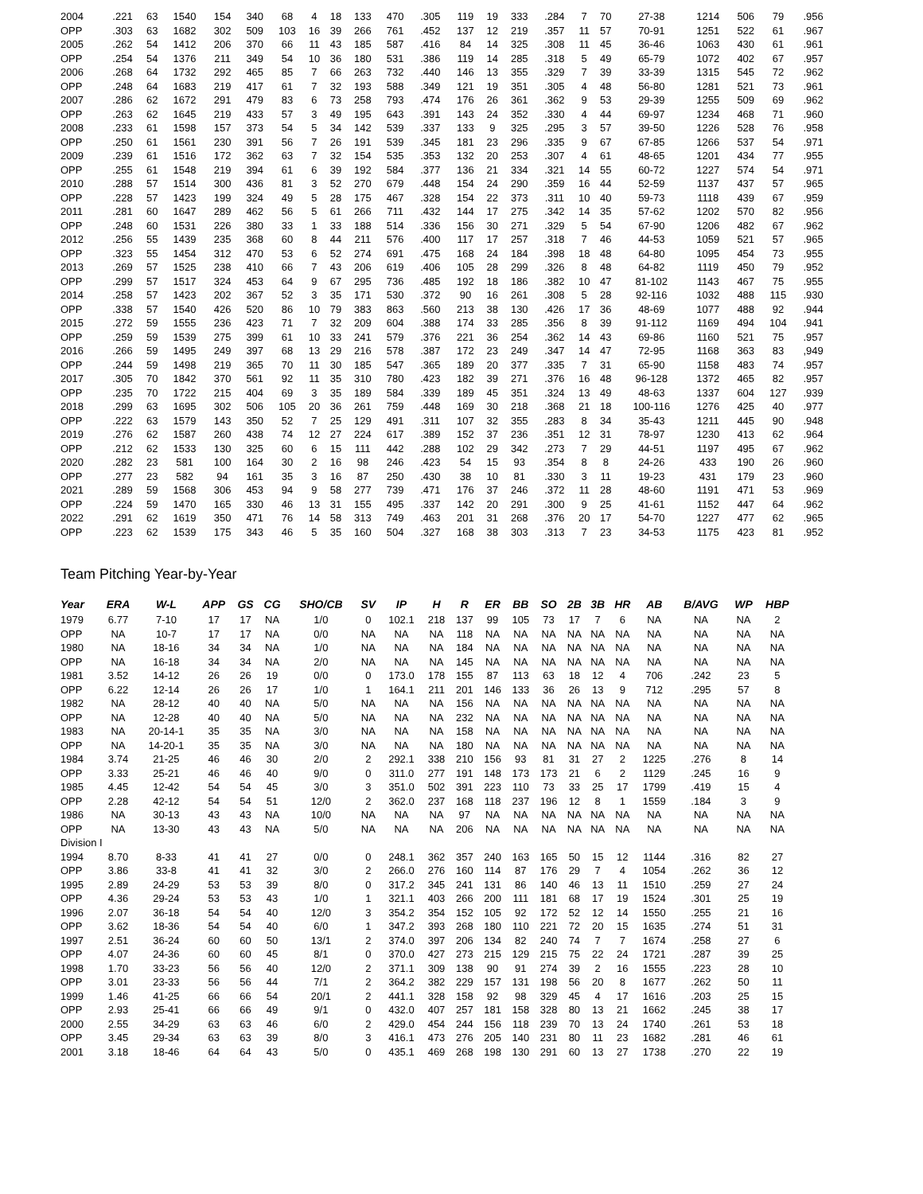| 2004 | .221 | 63 | 1540 | 154 | 340 | 68 | 4 | 18 | 133 | 470 | .305 | 119 | 19 | 333 | .284 | 7 | 70 | 27-38 | 1214 | 506 | 79 | .956 |
| OPP | .303 | 63 | 1682 | 302 | 509 | 103 | 16 | 39 | 266 | 761 | .452 | 137 | 12 | 219 | .357 | 11 | 57 | 70-91 | 1251 | 522 | 61 | .967 |
| 2005 | .262 | 54 | 1412 | 206 | 370 | 66 | 11 | 43 | 185 | 587 | .416 | 84 | 14 | 325 | .308 | 11 | 45 | 36-46 | 1063 | 430 | 61 | .961 |
| OPP | .254 | 54 | 1376 | 211 | 349 | 54 | 10 | 36 | 180 | 531 | .386 | 119 | 14 | 285 | .318 | 5 | 49 | 65-79 | 1072 | 402 | 67 | .957 |
| 2006 | .268 | 64 | 1732 | 292 | 465 | 85 | 7 | 66 | 263 | 732 | .440 | 146 | 13 | 355 | .329 | 7 | 39 | 33-39 | 1315 | 545 | 72 | .962 |
| OPP | .248 | 64 | 1683 | 219 | 417 | 61 | 7 | 32 | 193 | 588 | .349 | 121 | 19 | 351 | .305 | 4 | 48 | 56-80 | 1281 | 521 | 73 | .961 |
| 2007 | .286 | 62 | 1672 | 291 | 479 | 83 | 6 | 73 | 258 | 793 | .474 | 176 | 26 | 361 | .362 | 9 | 53 | 29-39 | 1255 | 509 | 69 | .962 |
| OPP | .263 | 62 | 1645 | 219 | 433 | 57 | 3 | 49 | 195 | 643 | .391 | 143 | 24 | 352 | .330 | 4 | 44 | 69-97 | 1234 | 468 | 71 | .960 |
| 2008 | .233 | 61 | 1598 | 157 | 373 | 54 | 5 | 34 | 142 | 539 | .337 | 133 | 9 | 325 | .295 | 3 | 57 | 39-50 | 1226 | 528 | 76 | .958 |
| OPP | .250 | 61 | 1561 | 230 | 391 | 56 | 7 | 26 | 191 | 539 | .345 | 181 | 23 | 296 | .335 | 9 | 67 | 67-85 | 1266 | 537 | 54 | .971 |
| 2009 | .239 | 61 | 1516 | 172 | 362 | 63 | 7 | 32 | 154 | 535 | .353 | 132 | 20 | 253 | .307 | 4 | 61 | 48-65 | 1201 | 434 | 77 | .955 |
| OPP | .255 | 61 | 1548 | 219 | 394 | 61 | 6 | 39 | 192 | 584 | .377 | 136 | 21 | 334 | .321 | 14 | 55 | 60-72 | 1227 | 574 | 54 | .971 |
| 2010 | .288 | 57 | 1514 | 300 | 436 | 81 | 3 | 52 | 270 | 679 | .448 | 154 | 24 | 290 | .359 | 16 | 44 | 52-59 | 1137 | 437 | 57 | .965 |
| OPP | .228 | 57 | 1423 | 199 | 324 | 49 | 5 | 28 | 175 | 467 | .328 | 154 | 22 | 373 | .311 | 10 | 40 | 59-73 | 1118 | 439 | 67 | .959 |
| 2011 | .281 | 60 | 1647 | 289 | 462 | 56 | 5 | 61 | 266 | 711 | .432 | 144 | 17 | 275 | .342 | 14 | 35 | 57-62 | 1202 | 570 | 82 | .956 |
| OPP | .248 | 60 | 1531 | 226 | 380 | 33 | 1 | 33 | 188 | 514 | .336 | 156 | 30 | 271 | .329 | 5 | 54 | 67-90 | 1206 | 482 | 67 | .962 |
| 2012 | .256 | 55 | 1439 | 235 | 368 | 60 | 8 | 44 | 211 | 576 | .400 | 117 | 17 | 257 | .318 | 7 | 46 | 44-53 | 1059 | 521 | 57 | .965 |
| OPP | .323 | 55 | 1454 | 312 | 470 | 53 | 6 | 52 | 274 | 691 | .475 | 168 | 24 | 184 | .398 | 18 | 48 | 64-80 | 1095 | 454 | 73 | .955 |
| 2013 | .269 | 57 | 1525 | 238 | 410 | 66 | 7 | 43 | 206 | 619 | .406 | 105 | 28 | 299 | .326 | 8 | 48 | 64-82 | 1119 | 450 | 79 | .952 |
| OPP | .299 | 57 | 1517 | 324 | 453 | 64 | 9 | 67 | 295 | 736 | .485 | 192 | 18 | 186 | .382 | 10 | 47 | 81-102 | 1143 | 467 | 75 | .955 |
| 2014 | .258 | 57 | 1423 | 202 | 367 | 52 | 3 | 35 | 171 | 530 | .372 | 90 | 16 | 261 | .308 | 5 | 28 | 92-116 | 1032 | 488 | 115 | .930 |
| OPP | .338 | 57 | 1540 | 426 | 520 | 86 | 10 | 79 | 383 | 863 | .560 | 213 | 38 | 130 | .426 | 17 | 36 | 48-69 | 1077 | 488 | 92 | .944 |
| 2015 | .272 | 59 | 1555 | 236 | 423 | 71 | 7 | 32 | 209 | 604 | .388 | 174 | 33 | 285 | .356 | 8 | 39 | 91-112 | 1169 | 494 | 104 | .941 |
| OPP | .259 | 59 | 1539 | 275 | 399 | 61 | 10 | 33 | 241 | 579 | .376 | 221 | 36 | 254 | .362 | 14 | 43 | 69-86 | 1160 | 521 | 75 | .957 |
| 2016 | .266 | 59 | 1495 | 249 | 397 | 68 | 13 | 29 | 216 | 578 | .387 | 172 | 23 | 249 | .347 | 14 | 47 | 72-95 | 1168 | 363 | 83 | ,949 |
| OPP | .244 | 59 | 1498 | 219 | 365 | 70 | 11 | 30 | 185 | 547 | .365 | 189 | 20 | 377 | .335 | 7 | 31 | 65-90 | 1158 | 483 | 74 | .957 |
| 2017 | .305 | 70 | 1842 | 370 | 561 | 92 | 11 | 35 | 310 | 780 | .423 | 182 | 39 | 271 | .376 | 16 | 48 | 96-128 | 1372 | 465 | 82 | .957 |
| OPP | .235 | 70 | 1722 | 215 | 404 | 69 | 3 | 35 | 189 | 584 | .339 | 189 | 45 | 351 | .324 | 13 | 49 | 48-63 | 1337 | 604 | 127 | .939 |
| 2018 | .299 | 63 | 1695 | 302 | 506 | 105 | 20 | 36 | 261 | 759 | .448 | 169 | 30 | 218 | .368 | 21 | 18 | 100-116 | 1276 | 425 | 40 | .977 |
| OPP | .222 | 63 | 1579 | 143 | 350 | 52 | 7 | 25 | 129 | 491 | .311 | 107 | 32 | 355 | .283 | 8 | 34 | 35-43 | 1211 | 445 | 90 | .948 |
| 2019 | .276 | 62 | 1587 | 260 | 438 | 74 | 12 | 27 | 224 | 617 | .389 | 152 | 37 | 236 | .351 | 12 | 31 | 78-97 | 1230 | 413 | 62 | .964 |
| OPP | .212 | 62 | 1533 | 130 | 325 | 60 | 6 | 15 | 111 | 442 | .288 | 102 | 29 | 342 | .273 | 7 | 29 | 44-51 | 1197 | 495 | 67 | .962 |
| 2020 | .282 | 23 | 581 | 100 | 164 | 30 | 2 | 16 | 98 | 246 | .423 | 54 | 15 | 93 | .354 | 8 | 8 | 24-26 | 433 | 190 | 26 | .960 |
| OPP | .277 | 23 | 582 | 94 | 161 | 35 | 3 | 16 | 87 | 250 | .430 | 38 | 10 | 81 | .330 | 3 | 11 | 19-23 | 431 | 179 | 23 | .960 |
| 2021 | .289 | 59 | 1568 | 306 | 453 | 94 | 9 | 58 | 277 | 739 | .471 | 176 | 37 | 246 | .372 | 11 | 28 | 48-60 | 1191 | 471 | 53 | .969 |
| OPP | .224 | 59 | 1470 | 165 | 330 | 46 | 13 | 31 | 155 | 495 | .337 | 142 | 20 | 291 | .300 | 9 | 25 | 41-61 | 1152 | 447 | 64 | .962 |
| 2022 | .291 | 62 | 1619 | 350 | 471 | 76 | 14 | 58 | 313 | 749 | .463 | 201 | 31 | 268 | .376 | 20 | 17 | 54-70 | 1227 | 477 | 62 | .965 |
| OPP | .223 | 62 | 1539 | 175 | 343 | 46 | 5 | 35 | 160 | 504 | .327 | 168 | 38 | 303 | .313 | 7 | 23 | 34-53 | 1175 | 423 | 81 | .952 |
Team Pitching Year-by-Year
| Year | ERA | W-L | APP | GS | CG | SHO/CB | SV | IP | H | R | ER | BB | SO | 2B | 3B | HR | AB | B/AVG | WP | HBP |
| --- | --- | --- | --- | --- | --- | --- | --- | --- | --- | --- | --- | --- | --- | --- | --- | --- | --- | --- | --- | --- |
| 1979 | 6.77 | 7-10 | 17 | 17 | NA | 1/0 | 0 | 102.1 | 218 | 137 | 99 | 105 | 73 | 17 | 7 | 6 | NA | NA | NA | 2 |
| OPP | NA | 10-7 | 17 | 17 | NA | 0/0 | NA | NA | NA | 118 | NA | NA | NA | NA | NA | NA | NA | NA | NA | NA |
| 1980 | NA | 18-16 | 34 | 34 | NA | 1/0 | NA | NA | NA | 184 | NA | NA | NA | NA | NA | NA | NA | NA | NA | NA |
| OPP | NA | 16-18 | 34 | 34 | NA | 2/0 | NA | NA | NA | 145 | NA | NA | NA | NA | NA | NA | NA | NA | NA | NA |
| 1981 | 3.52 | 14-12 | 26 | 26 | 19 | 0/0 | 0 | 173.0 | 178 | 155 | 87 | 113 | 63 | 18 | 12 | 4 | 706 | .242 | 23 | 5 |
| OPP | 6.22 | 12-14 | 26 | 26 | 17 | 1/0 | 1 | 164.1 | 211 | 201 | 146 | 133 | 36 | 26 | 13 | 9 | 712 | .295 | 57 | 8 |
| 1982 | NA | 28-12 | 40 | 40 | NA | 5/0 | NA | NA | NA | 156 | NA | NA | NA | NA | NA | NA | NA | NA | NA | NA |
| OPP | NA | 12-28 | 40 | 40 | NA | 5/0 | NA | NA | NA | 232 | NA | NA | NA | NA | NA | NA | NA | NA | NA | NA |
| 1983 | NA | 20-14-1 | 35 | 35 | NA | 3/0 | NA | NA | NA | 158 | NA | NA | NA | NA | NA | NA | NA | NA | NA | NA |
| OPP | NA | 14-20-1 | 35 | 35 | NA | 3/0 | NA | NA | NA | 180 | NA | NA | NA | NA | NA | NA | NA | NA | NA | NA |
| 1984 | 3.74 | 21-25 | 46 | 46 | 30 | 2/0 | 2 | 292.1 | 338 | 210 | 156 | 93 | 81 | 31 | 27 | 2 | 1225 | .276 | 8 | 14 |
| OPP | 3.33 | 25-21 | 46 | 46 | 40 | 9/0 | 0 | 311.0 | 277 | 191 | 148 | 173 | 173 | 21 | 6 | 2 | 1129 | .245 | 16 | 9 |
| 1985 | 4.45 | 12-42 | 54 | 54 | 45 | 3/0 | 3 | 351.0 | 502 | 391 | 223 | 110 | 73 | 33 | 25 | 17 | 1799 | .419 | 15 | 4 |
| OPP | 2.28 | 42-12 | 54 | 54 | 51 | 12/0 | 2 | 362.0 | 237 | 168 | 118 | 237 | 196 | 12 | 8 | 1 | 1559 | .184 | 3 | 9 |
| 1986 | NA | 30-13 | 43 | 43 | NA | 10/0 | NA | NA | NA | 97 | NA | NA | NA | NA | NA | NA | NA | NA | NA | NA |
| OPP | NA | 13-30 | 43 | 43 | NA | 5/0 | NA | NA | NA | 206 | NA | NA | NA | NA | NA | NA | NA | NA | NA | NA |
| Division I | | | | | | | | | | | | | | | | | | | | |
| 1994 | 8.70 | 8-33 | 41 | 41 | 27 | 0/0 | 0 | 248.1 | 362 | 357 | 240 | 163 | 165 | 50 | 15 | 12 | 1144 | .316 | 82 | 27 |
| OPP | 3.86 | 33-8 | 41 | 41 | 32 | 3/0 | 2 | 266.0 | 276 | 160 | 114 | 87 | 176 | 29 | 7 | 4 | 1054 | .262 | 36 | 12 |
| 1995 | 2.89 | 24-29 | 53 | 53 | 39 | 8/0 | 0 | 317.2 | 345 | 241 | 131 | 86 | 140 | 46 | 13 | 11 | 1510 | .259 | 27 | 24 |
| OPP | 4.36 | 29-24 | 53 | 53 | 43 | 1/0 | 1 | 321.1 | 403 | 266 | 200 | 111 | 181 | 68 | 17 | 19 | 1524 | .301 | 25 | 19 |
| 1996 | 2.07 | 36-18 | 54 | 54 | 40 | 12/0 | 3 | 354.2 | 354 | 152 | 105 | 92 | 172 | 52 | 12 | 14 | 1550 | .255 | 21 | 16 |
| OPP | 3.62 | 18-36 | 54 | 54 | 40 | 6/0 | 1 | 347.2 | 393 | 268 | 180 | 110 | 221 | 72 | 20 | 15 | 1635 | .274 | 51 | 31 |
| 1997 | 2.51 | 36-24 | 60 | 60 | 50 | 13/1 | 2 | 374.0 | 397 | 206 | 134 | 82 | 240 | 74 | 7 | 7 | 1674 | .258 | 27 | 6 |
| OPP | 4.07 | 24-36 | 60 | 60 | 45 | 8/1 | 0 | 370.0 | 427 | 273 | 215 | 129 | 215 | 75 | 22 | 24 | 1721 | .287 | 39 | 25 |
| 1998 | 1.70 | 33-23 | 56 | 56 | 40 | 12/0 | 2 | 371.1 | 309 | 138 | 90 | 91 | 274 | 39 | 2 | 16 | 1555 | .223 | 28 | 10 |
| OPP | 3.01 | 23-33 | 56 | 56 | 44 | 7/1 | 2 | 364.2 | 382 | 229 | 157 | 131 | 198 | 56 | 20 | 8 | 1677 | .262 | 50 | 11 |
| 1999 | 1.46 | 41-25 | 66 | 66 | 54 | 20/1 | 2 | 441.1 | 328 | 158 | 92 | 98 | 329 | 45 | 4 | 17 | 1616 | .203 | 25 | 15 |
| OPP | 2.93 | 25-41 | 66 | 66 | 49 | 9/1 | 0 | 432.0 | 407 | 257 | 181 | 158 | 328 | 80 | 13 | 21 | 1662 | .245 | 38 | 17 |
| 2000 | 2.55 | 34-29 | 63 | 63 | 46 | 6/0 | 2 | 429.0 | 454 | 244 | 156 | 118 | 239 | 70 | 13 | 24 | 1740 | .261 | 53 | 18 |
| OPP | 3.45 | 29-34 | 63 | 63 | 39 | 8/0 | 3 | 416.1 | 473 | 276 | 205 | 140 | 231 | 80 | 11 | 23 | 1682 | .281 | 46 | 61 |
| 2001 | 3.18 | 18-46 | 64 | 64 | 43 | 5/0 | 0 | 435.1 | 469 | 268 | 198 | 130 | 291 | 60 | 13 | 27 | 1738 | .270 | 22 | 19 |